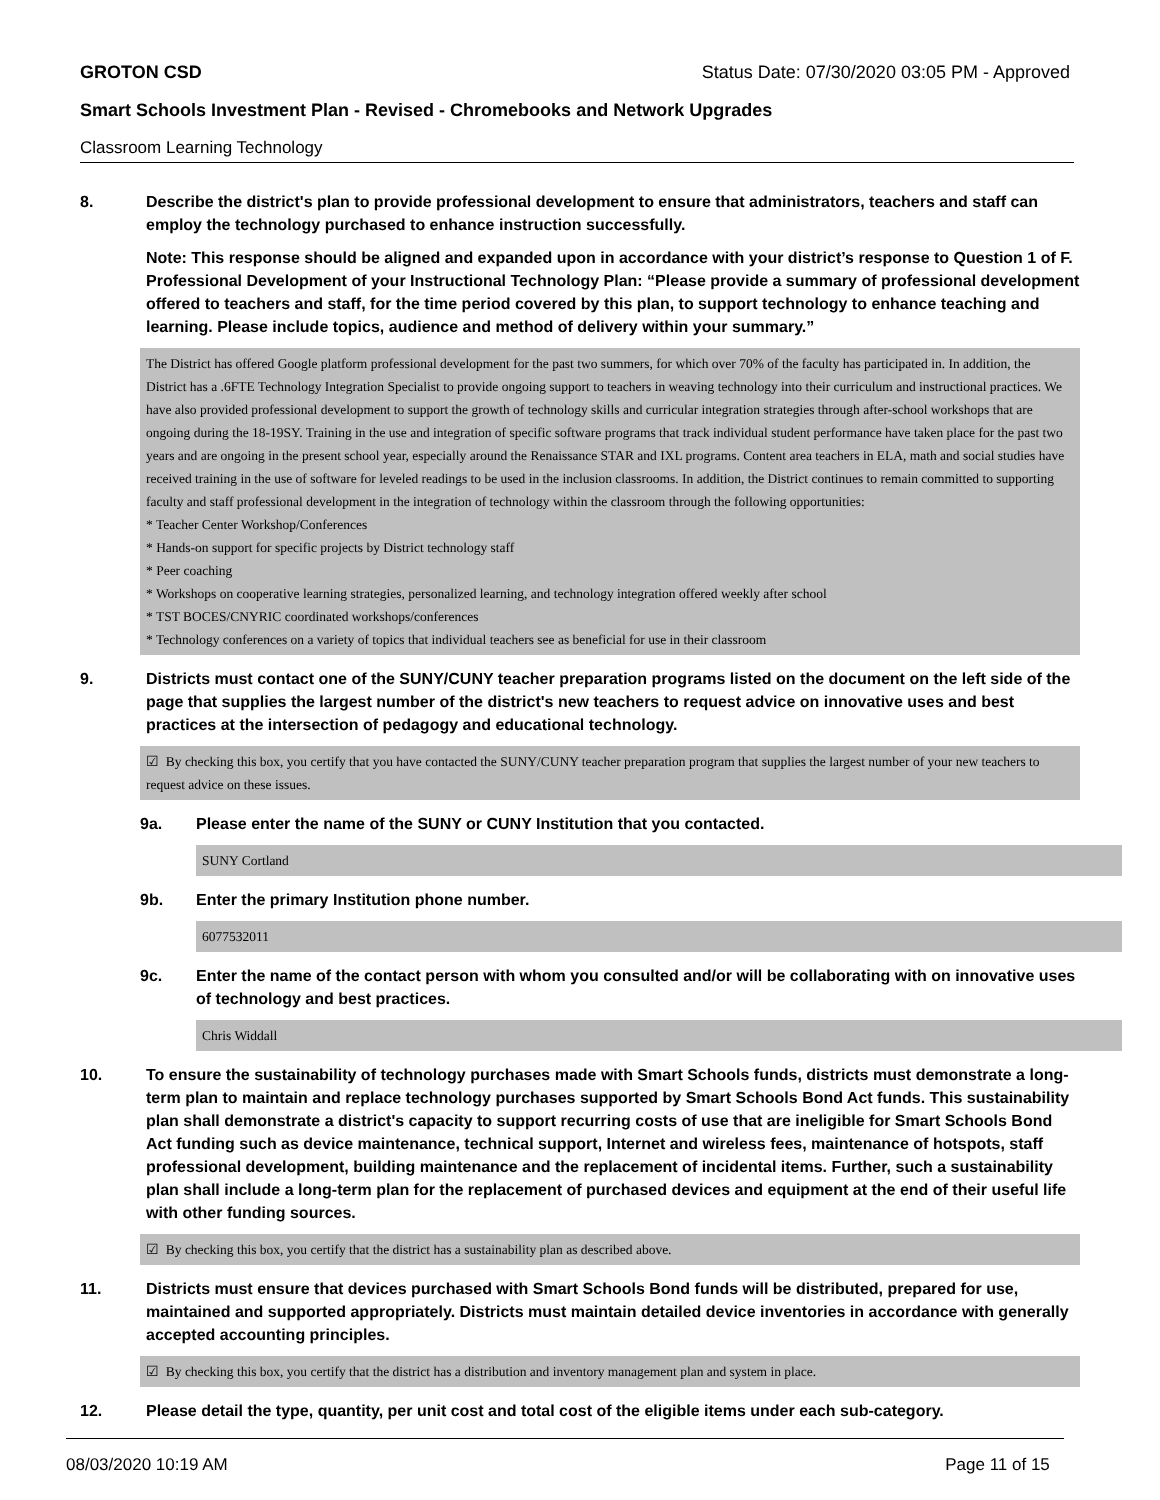GROTON CSD Status Date: 07/30/2020 03:05 PM - Approved
Smart Schools Investment Plan - Revised - Chromebooks and Network Upgrades
Classroom Learning Technology
8. Describe the district's plan to provide professional development to ensure that administrators, teachers and staff can employ the technology purchased to enhance instruction successfully.
Note: This response should be aligned and expanded upon in accordance with your district’s response to Question 1 of F. Professional Development of your Instructional Technology Plan: “Please provide a summary of professional development offered to teachers and staff, for the time period covered by this plan, to support technology to enhance teaching and learning. Please include topics, audience and method of delivery within your summary.”
The District has offered Google platform professional development for the past two summers, for which over 70% of the faculty has participated in. In addition, the District has a .6FTE Technology Integration Specialist to provide ongoing support to teachers in weaving technology into their curriculum and instructional practices. We have also provided professional development to support the growth of technology skills and curricular integration strategies through after-school workshops that are ongoing during the 18-19SY. Training in the use and integration of specific software programs that track individual student performance have taken place for the past two years and are ongoing in the present school year, especially around the Renaissance STAR and IXL programs. Content area teachers in ELA, math and social studies have received training in the use of software for leveled readings to be used in the inclusion classrooms. In addition, the District continues to remain committed to supporting faculty and staff professional development in the integration of technology within the classroom through the following opportunities:
* Teacher Center Workshop/Conferences
* Hands-on support for specific projects by District technology staff
* Peer coaching
* Workshops on cooperative learning strategies, personalized learning, and technology integration offered weekly after school
* TST BOCES/CNYRIC coordinated workshops/conferences
* Technology conferences on a variety of topics that individual teachers see as beneficial for use in their classroom
9. Districts must contact one of the SUNY/CUNY teacher preparation programs listed on the document on the left side of the page that supplies the largest number of the district's new teachers to request advice on innovative uses and best practices at the intersection of pedagogy and educational technology.
☑ By checking this box, you certify that you have contacted the SUNY/CUNY teacher preparation program that supplies the largest number of your new teachers to request advice on these issues.
9a. Please enter the name of the SUNY or CUNY Institution that you contacted.
SUNY Cortland
9b. Enter the primary Institution phone number.
6077532011
9c. Enter the name of the contact person with whom you consulted and/or will be collaborating with on innovative uses of technology and best practices.
Chris Widdall
10. To ensure the sustainability of technology purchases made with Smart Schools funds, districts must demonstrate a long-term plan to maintain and replace technology purchases supported by Smart Schools Bond Act funds. This sustainability plan shall demonstrate a district's capacity to support recurring costs of use that are ineligible for Smart Schools Bond Act funding such as device maintenance, technical support, Internet and wireless fees, maintenance of hotspots, staff professional development, building maintenance and the replacement of incidental items. Further, such a sustainability plan shall include a long-term plan for the replacement of purchased devices and equipment at the end of their useful life with other funding sources.
☑ By checking this box, you certify that the district has a sustainability plan as described above.
11. Districts must ensure that devices purchased with Smart Schools Bond funds will be distributed, prepared for use, maintained and supported appropriately. Districts must maintain detailed device inventories in accordance with generally accepted accounting principles.
☑ By checking this box, you certify that the district has a distribution and inventory management plan and system in place.
12. Please detail the type, quantity, per unit cost and total cost of the eligible items under each sub-category.
08/03/2020 10:19 AM Page 11 of 15